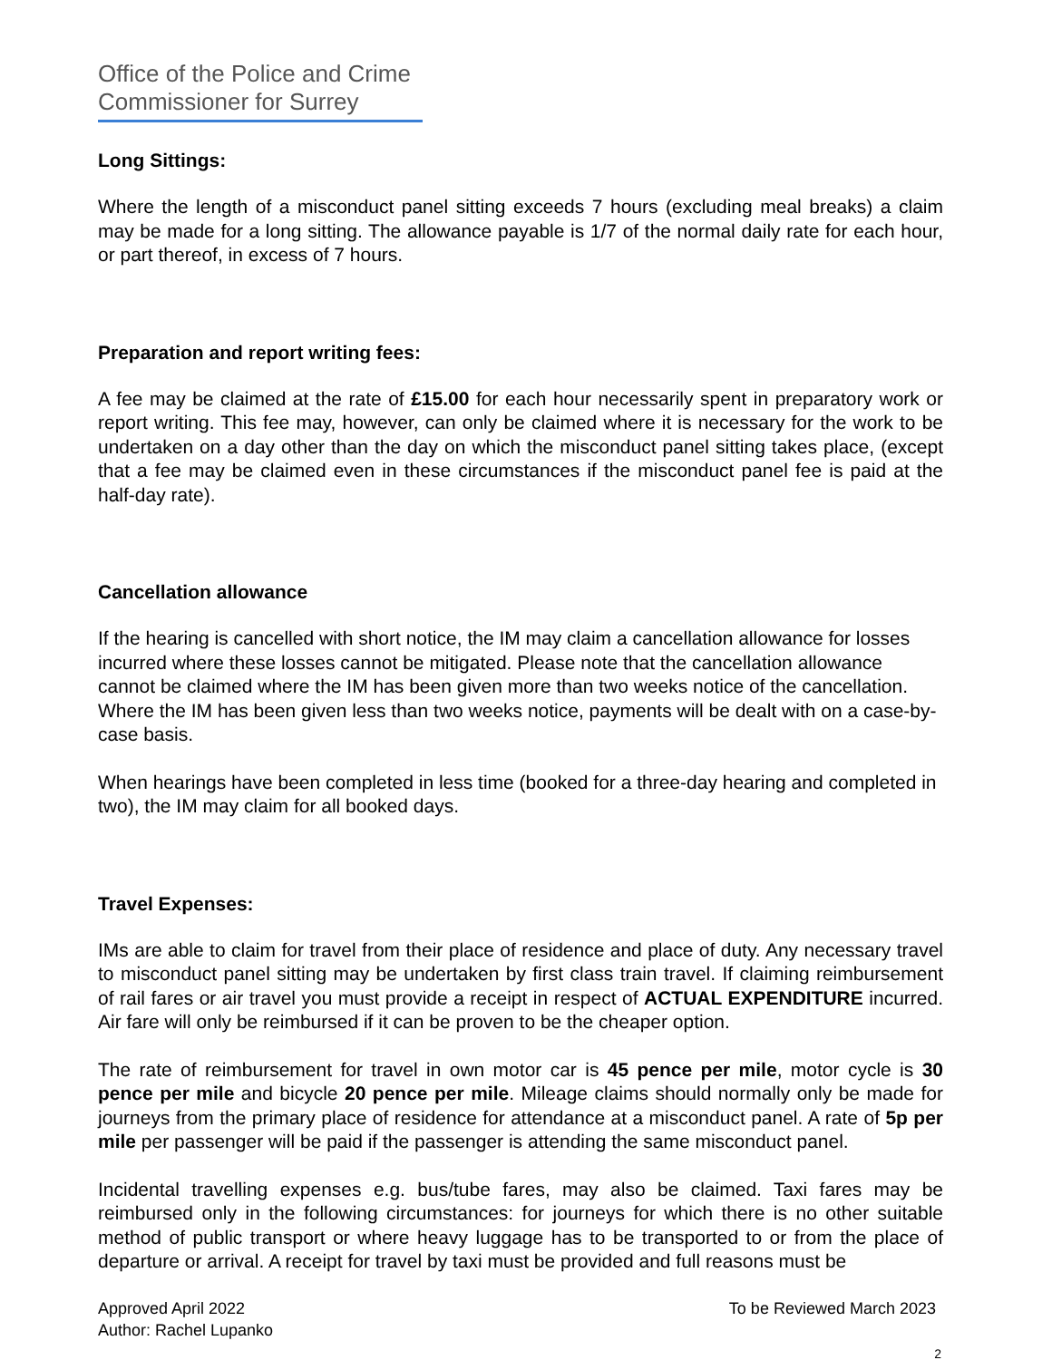Office of the Police and Crime
Commissioner for Surrey
Long Sittings:
Where the length of a misconduct panel sitting exceeds 7 hours (excluding meal breaks) a claim may be made for a long sitting. The allowance payable is 1/7 of the normal daily rate for each hour, or part thereof, in excess of 7 hours.
Preparation and report writing fees:
A fee may be claimed at the rate of £15.00 for each hour necessarily spent in preparatory work or report writing. This fee may, however, can only be claimed where it is necessary for the work to be undertaken on a day other than the day on which the misconduct panel sitting takes place, (except that a fee may be claimed even in these circumstances if the misconduct panel fee is paid at the half-day rate).
Cancellation allowance
If the hearing is cancelled with short notice, the IM may claim a cancellation allowance for losses incurred where these losses cannot be mitigated. Please note that the cancellation allowance cannot be claimed where the IM has been given more than two weeks notice of the cancellation. Where the IM has been given less than two weeks notice, payments will be dealt with on a case-by-case basis.
When hearings have been completed in less time (booked for a three-day hearing and completed in two), the IM may claim for all booked days.
Travel Expenses:
IMs are able to claim for travel from their place of residence and place of duty. Any necessary travel to misconduct panel sitting may be undertaken by first class train travel. If claiming reimbursement of rail fares or air travel you must provide a receipt in respect of ACTUAL EXPENDITURE incurred. Air fare will only be reimbursed if it can be proven to be the cheaper option.
The rate of reimbursement for travel in own motor car is 45 pence per mile, motor cycle is 30 pence per mile and bicycle 20 pence per mile. Mileage claims should normally only be made for journeys from the primary place of residence for attendance at a misconduct panel. A rate of 5p per mile per passenger will be paid if the passenger is attending the same misconduct panel.
Incidental travelling expenses e.g. bus/tube fares, may also be claimed. Taxi fares may be reimbursed only in the following circumstances: for journeys for which there is no other suitable method of public transport or where heavy luggage has to be transported to or from the place of departure or arrival. A receipt for travel by taxi must be provided and full reasons must be
Approved April 2022
Author: Rachel Lupanko
To be Reviewed March 2023
2